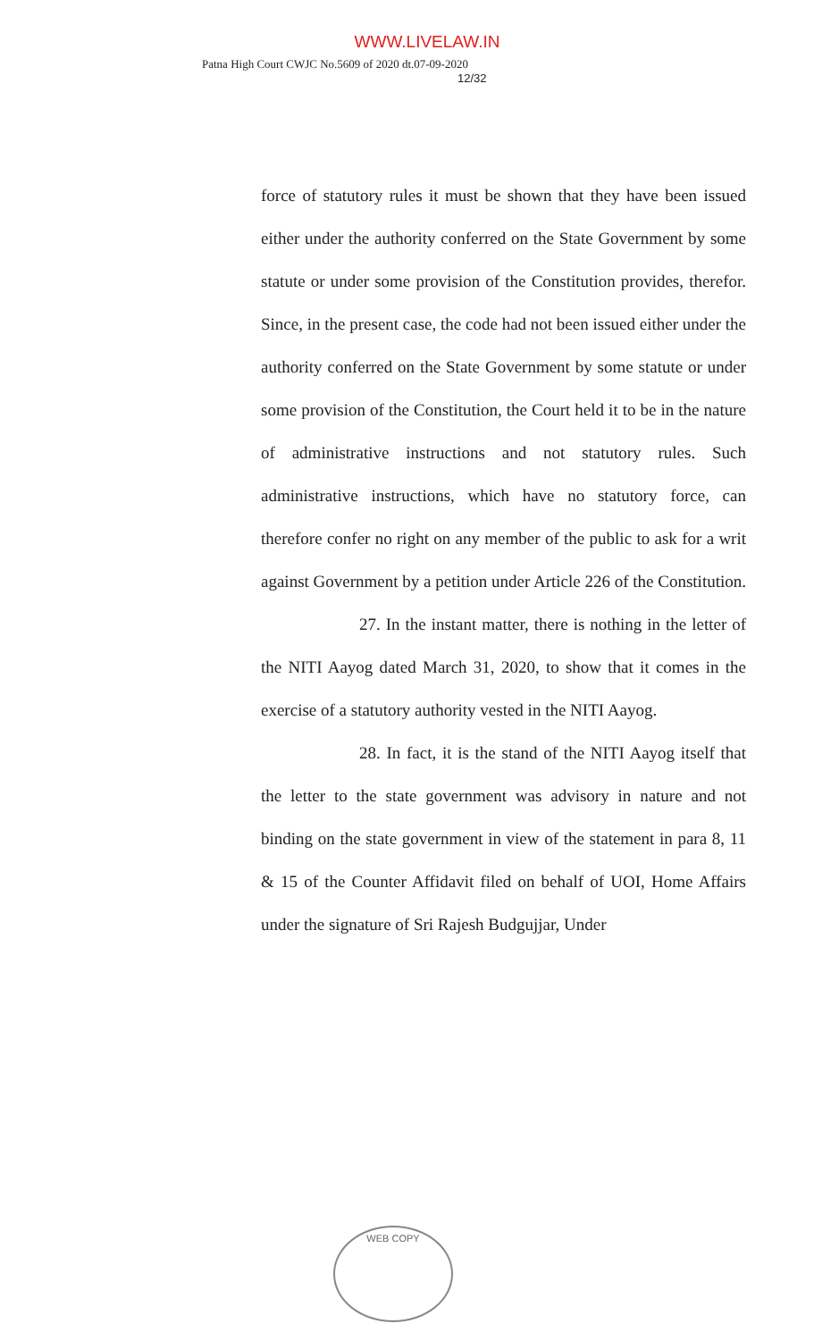WWW.LIVELAW.IN
Patna High Court CWJC No.5609 of 2020 dt.07-09-2020
12/32
force of statutory rules it must be shown that they have been issued either under the authority conferred on the State Government by some statute or under some provision of the Constitution provides, therefor. Since, in the present case, the code had not been issued either under the authority conferred on the State Government by some statute or under some provision of the Constitution, the Court held it to be in the nature of administrative instructions and not statutory rules. Such administrative instructions, which have no statutory force, can therefore confer no right on any member of the public to ask for a writ against Government by a petition under Article 226 of the Constitution.
27. In the instant matter, there is nothing in the letter of the NITI Aayog dated March 31, 2020, to show that it comes in the exercise of a statutory authority vested in the NITI Aayog.
28. In fact, it is the stand of the NITI Aayog itself that the letter to the state government was advisory in nature and not binding on the state government in view of the statement in para 8, 11 & 15 of the Counter Affidavit filed on behalf of UOI, Home Affairs under the signature of Sri Rajesh Budgujjar, Under
WEB COPY